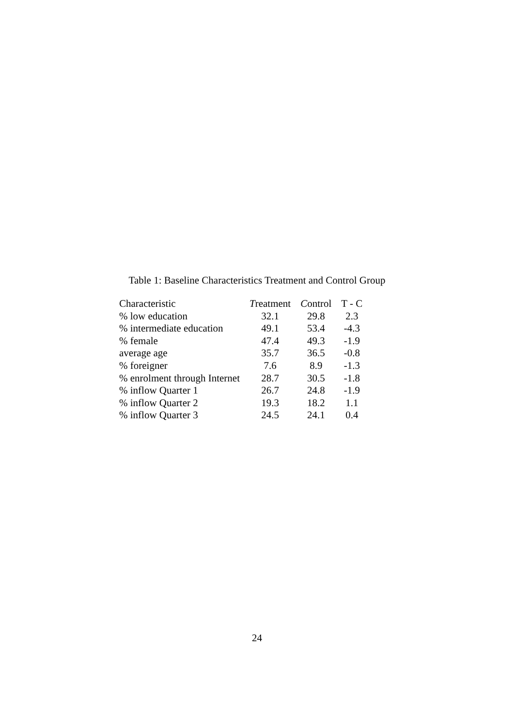Table 1: Baseline Characteristics Treatment and Control Group
| Characteristic | T reatment | C ontrol | T - C |
| --- | --- | --- | --- |
| % low education | 32.1 | 29.8 | 2.3 |
| % intermediate education | 49.1 | 53.4 | -4.3 |
| % female | 47.4 | 49.3 | -1.9 |
| average age | 35.7 | 36.5 | -0.8 |
| % foreigner | 7.6 | 8.9 | -1.3 |
| % enrolment through Internet | 28.7 | 30.5 | -1.8 |
| % inflow Quarter 1 | 26.7 | 24.8 | -1.9 |
| % inflow Quarter 2 | 19.3 | 18.2 | 1.1 |
| % inflow Quarter 3 | 24.5 | 24.1 | 0.4 |
24